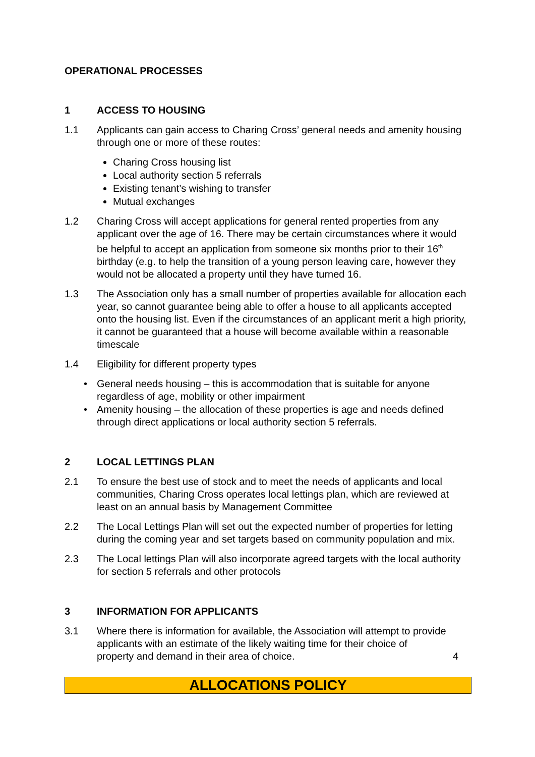OPERATIONAL PROCESSES
1 ACCESS TO HOUSING
1.1 Applicants can gain access to Charing Cross’ general needs and amenity housing through one or more of these routes:
Charing Cross housing list
Local authority section 5 referrals
Existing tenant’s wishing to transfer
Mutual exchanges
1.2 Charing Cross will accept applications for general rented properties from any applicant over the age of 16. There may be certain circumstances where it would be helpful to accept an application from someone six months prior to their 16<sup>th</sup> birthday (e.g. to help the transition of a young person leaving care, however they would not be allocated a property until they have turned 16.
1.3 The Association only has a small number of properties available for allocation each year, so cannot guarantee being able to offer a house to all applicants accepted onto the housing list. Even if the circumstances of an applicant merit a high priority, it cannot be guaranteed that a house will become available within a reasonable timescale
1.4 Eligibility for different property types
• General needs housing – this is accommodation that is suitable for anyone regardless of age, mobility or other impairment
• Amenity housing – the allocation of these properties is age and needs defined through direct applications or local authority section 5 referrals.
2 LOCAL LETTINGS PLAN
2.1 To ensure the best use of stock and to meet the needs of applicants and local communities, Charing Cross operates local lettings plan, which are reviewed at least on an annual basis by Management Committee
2.2 The Local Lettings Plan will set out the expected number of properties for letting during the coming year and set targets based on community population and mix.
2.3 The Local lettings Plan will also incorporate agreed targets with the local authority for section 5 referrals and other protocols
3 INFORMATION FOR APPLICANTS
3.1 Where there is information for available, the Association will attempt to provide applicants with an estimate of the likely waiting time for their choice of
property and demand in their area of choice. 4
ALLOCATIONS POLICY